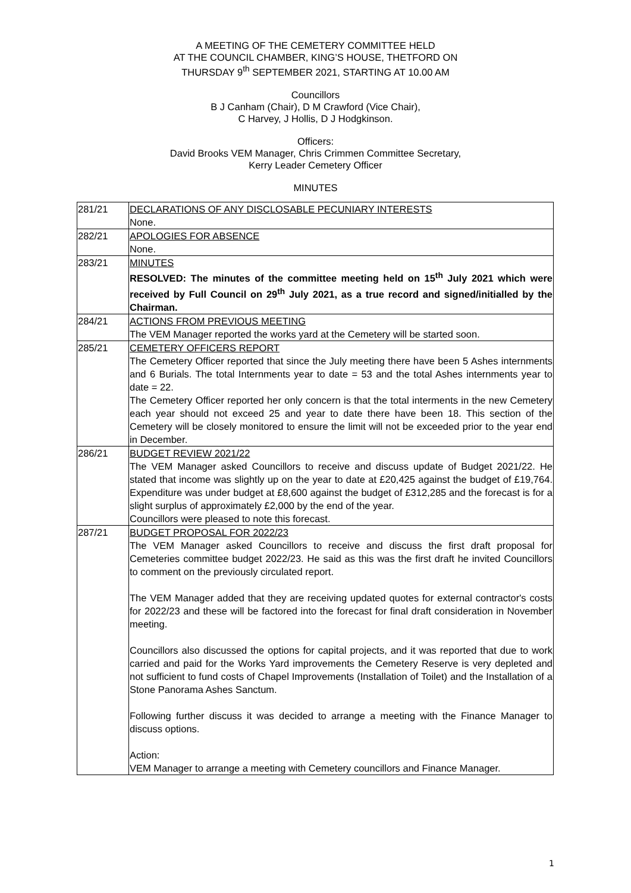A MEETING OF THE CEMETERY COMMITTEE HELD
AT THE COUNCIL CHAMBER, KING’S HOUSE, THETFORD ON
THURSDAY 9<sup>th</sup> SEPTEMBER 2021, STARTING AT 10.00 AM
Councillors
B J Canham (Chair), D M Crawford (Vice Chair),
C Harvey, J Hollis, D J Hodgkinson.
Officers:
David Brooks VEM Manager, Chris Crimmen Committee Secretary,
Kerry Leader Cemetery Officer
MINUTES
| 281/21 | DECLARATIONS OF ANY DISCLOSABLE PECUNIARY INTERESTS None. |
| 282/21 | APOLOGIES FOR ABSENCE None. |
| 283/21 | MINUTES RESOLVED: The minutes of the committee meeting held on 15<sup>th</sup> July 2021 which were received by Full Council on 29<sup>th</sup> July 2021, as a true record and signed/initialled by the Chairman. |
| 284/21 | ACTIONS FROM PREVIOUS MEETING The VEM Manager reported the works yard at the Cemetery will be started soon. |
| 285/21 | CEMETERY OFFICERS REPORT The Cemetery Officer reported that since the July meeting there have been 5 Ashes internments and 6 Burials. The total Internments year to date = 53 and the total Ashes internments year to date = 22. The Cemetery Officer reported her only concern is that the total interments in the new Cemetery each year should not exceed 25 and year to date there have been 18. This section of the Cemetery will be closely monitored to ensure the limit will not be exceeded prior to the year end in December. |
| 286/21 | BUDGET REVIEW 2021/22 The VEM Manager asked Councillors to receive and discuss update of Budget 2021/22. He stated that income was slightly up on the year to date at £20,425 against the budget of £19,764. Expenditure was under budget at £8,600 against the budget of £312,285 and the forecast is for a slight surplus of approximately £2,000 by the end of the year. Councillors were pleased to note this forecast. |
| 287/21 | BUDGET PROPOSAL FOR 2022/23 The VEM Manager asked Councillors to receive and discuss the first draft proposal for Cemeteries committee budget 2022/23. He said as this was the first draft he invited Councillors to comment on the previously circulated report. The VEM Manager added that they are receiving updated quotes for external contractor's costs for 2022/23 and these will be factored into the forecast for final draft consideration in November meeting. Councillors also discussed the options for capital projects, and it was reported that due to work carried and paid for the Works Yard improvements the Cemetery Reserve is very depleted and not sufficient to fund costs of Chapel Improvements (Installation of Toilet) and the Installation of a Stone Panorama Ashes Sanctum. Following further discuss it was decided to arrange a meeting with the Finance Manager to discuss options. Action: VEM Manager to arrange a meeting with Cemetery councillors and Finance Manager. |
1